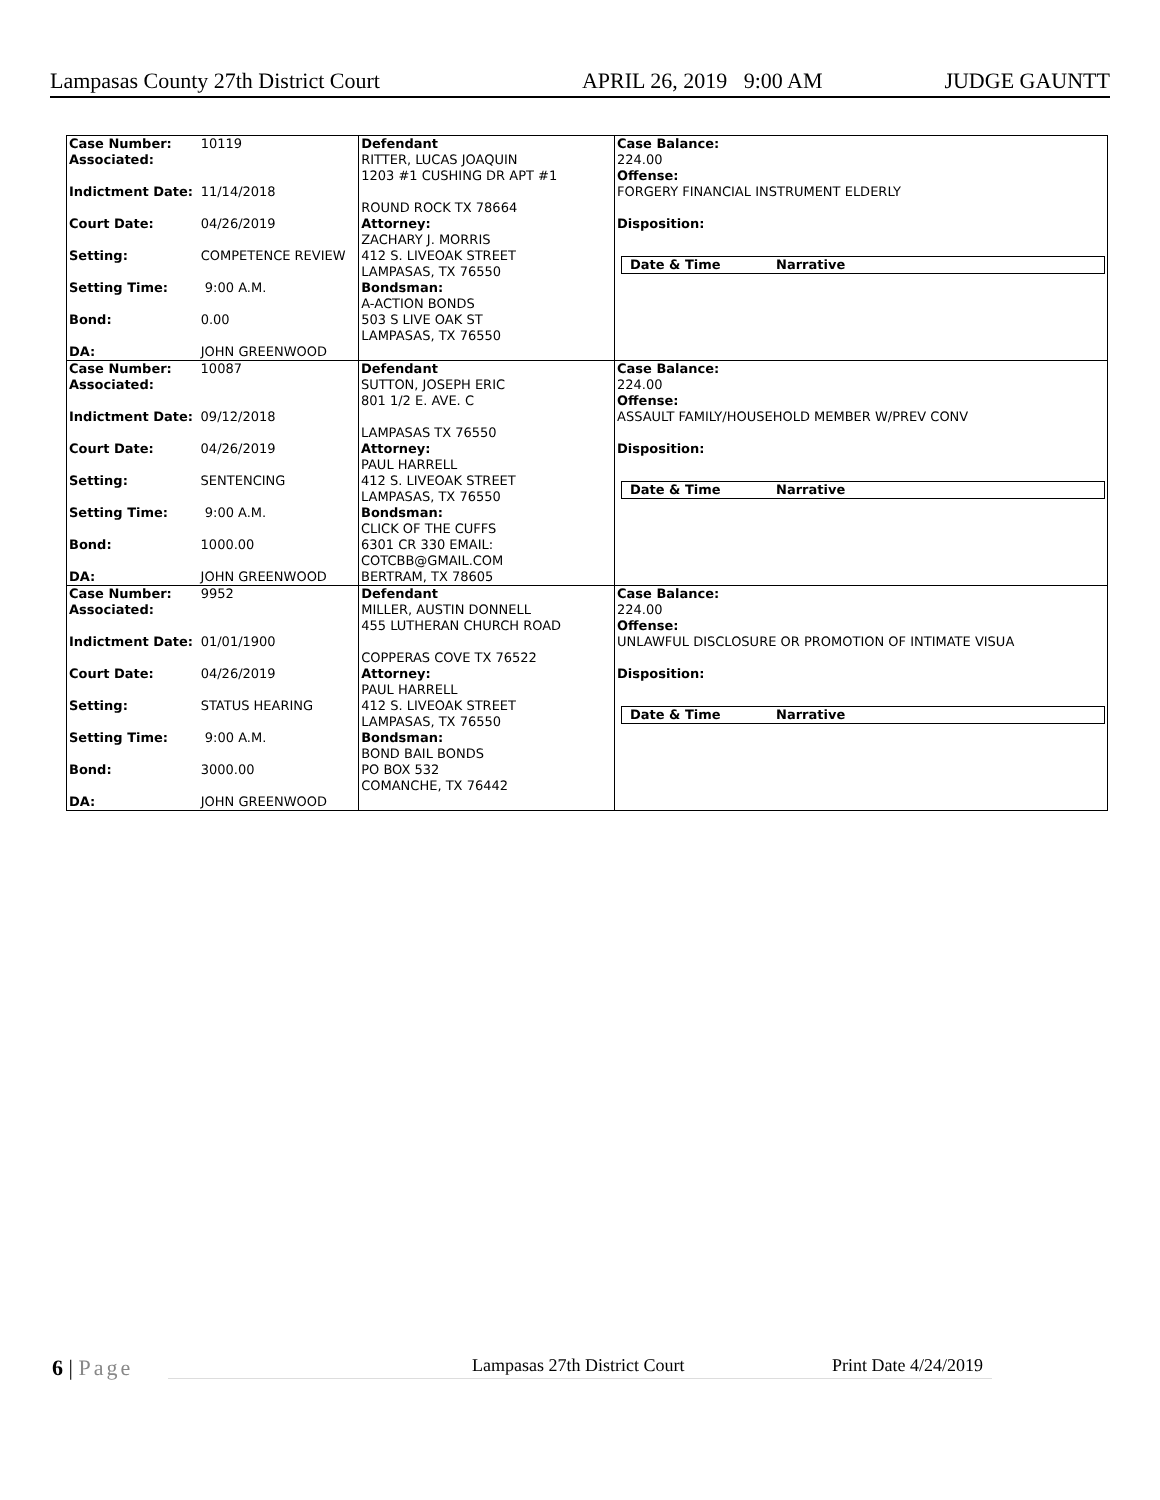Lampasas County 27th District Court APRIL 26, 2019 9:00 AM JUDGE GAUNTT
| Case Number: Associated: Indictment Date: Court Date: Setting: Setting Time: Bond: DA: | 10119 11/14/2018 04/26/2019 COMPETENCE REVIEW 9:00 A.M. 0.00 JOHN GREENWOOD | Defendant RITTER, LUCAS JOAQUIN 1203 #1 CUSHING DR APT #1 ROUND ROCK TX 78664 Attorney: ZACHARY J. MORRIS 412 S. LIVEOAK STREET LAMPASAS, TX 76550 Bondsman: A-ACTION BONDS 503 S LIVE OAK ST LAMPASAS, TX 76550 | Case Balance: 224.00 Offense: FORGERY FINANCIAL INSTRUMENT ELDERLY Disposition: Date & Time Narrative |
| Case Number: Associated: Indictment Date: Court Date: Setting: Setting Time: Bond: DA: | 10087 09/12/2018 04/26/2019 SENTENCING 9:00 A.M. 1000.00 JOHN GREENWOOD | Defendant SUTTON, JOSEPH ERIC 801 1/2 E. AVE. C LAMPASAS TX 76550 Attorney: PAUL HARRELL 412 S. LIVEOAK STREET LAMPASAS, TX 76550 Bondsman: CLICK OF THE CUFFS 6301 CR 330 EMAIL: COTCBB@GMAIL.COM BERTRAM, TX 78605 | Case Balance: 224.00 Offense: ASSAULT FAMILY/HOUSEHOLD MEMBER W/PREV CONV Disposition: Date & Time Narrative |
| Case Number: Associated: Indictment Date: Court Date: Setting: Setting Time: Bond: DA: | 9952 01/01/1900 04/26/2019 STATUS HEARING 9:00 A.M. 3000.00 JOHN GREENWOOD | Defendant MILLER, AUSTIN DONNELL 455 LUTHERAN CHURCH ROAD COPPERAS COVE TX 76522 Attorney: PAUL HARRELL 412 S. LIVEOAK STREET LAMPASAS, TX 76550 Bondsman: BOND BAIL BONDS PO BOX 532 COMANCHE, TX 76442 | Case Balance: 224.00 Offense: UNLAWFUL DISCLOSURE OR PROMOTION OF INTIMATE VISUA Disposition: Date & Time Narrative |
6 | Page Lampasas 27th District Court Print Date 4/24/2019